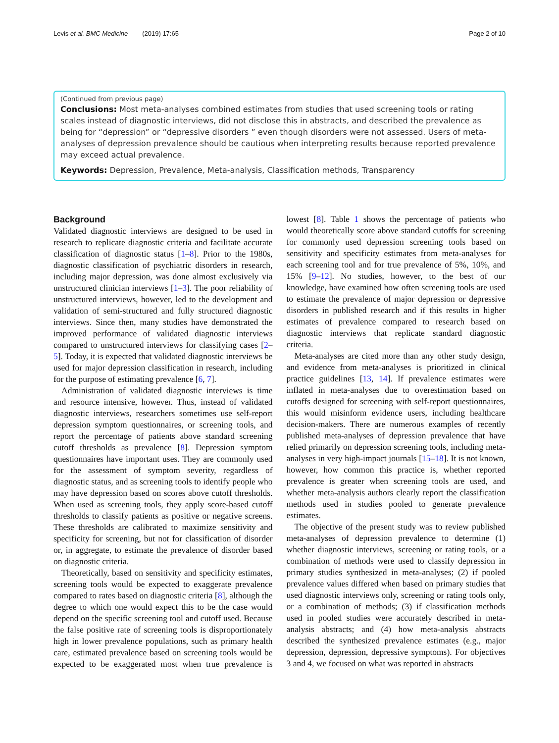Levis et al. BMC Medicine (2019) 17:65 Page 2 of 10
(Continued from previous page)
Conclusions: Most meta-analyses combined estimates from studies that used screening tools or rating scales instead of diagnostic interviews, did not disclose this in abstracts, and described the prevalence as being for “depression” or “depressive disorders ” even though disorders were not assessed. Users of meta-analyses of depression prevalence should be cautious when interpreting results because reported prevalence may exceed actual prevalence.
Keywords: Depression, Prevalence, Meta-analysis, Classification methods, Transparency
Background
Validated diagnostic interviews are designed to be used in research to replicate diagnostic criteria and facilitate accurate classification of diagnostic status [1–8]. Prior to the 1980s, diagnostic classification of psychiatric disorders in research, including major depression, was done almost exclusively via unstructured clinician interviews [1–3]. The poor reliability of unstructured interviews, however, led to the development and validation of semi-structured and fully structured diagnostic interviews. Since then, many studies have demonstrated the improved performance of validated diagnostic interviews compared to unstructured interviews for classifying cases [2–5]. Today, it is expected that validated diagnostic interviews be used for major depression classification in research, including for the purpose of estimating prevalence [6, 7].
Administration of validated diagnostic interviews is time and resource intensive, however. Thus, instead of validated diagnostic interviews, researchers sometimes use self-report depression symptom questionnaires, or screening tools, and report the percentage of patients above standard screening cutoff thresholds as prevalence [8]. Depression symptom questionnaires have important uses. They are commonly used for the assessment of symptom severity, regardless of diagnostic status, and as screening tools to identify people who may have depression based on scores above cutoff thresholds. When used as screening tools, they apply score-based cutoff thresholds to classify patients as positive or negative screens. These thresholds are calibrated to maximize sensitivity and specificity for screening, but not for classification of disorder or, in aggregate, to estimate the prevalence of disorder based on diagnostic criteria.
Theoretically, based on sensitivity and specificity estimates, screening tools would be expected to exaggerate prevalence compared to rates based on diagnostic criteria [8], although the degree to which one would expect this to be the case would depend on the specific screening tool and cutoff used. Because the false positive rate of screening tools is disproportionately high in lower prevalence populations, such as primary health care, estimated prevalence based on screening tools would be expected to be exaggerated most when true prevalence is lowest [8]. Table 1 shows the percentage of patients who would theoretically score above standard cutoffs for screening for commonly used depression screening tools based on sensitivity and specificity estimates from meta-analyses for each screening tool and for true prevalence of 5%, 10%, and 15% [9–12]. No studies, however, to the best of our knowledge, have examined how often screening tools are used to estimate the prevalence of major depression or depressive disorders in published research and if this results in higher estimates of prevalence compared to research based on diagnostic interviews that replicate standard diagnostic criteria.
Meta-analyses are cited more than any other study design, and evidence from meta-analyses is prioritized in clinical practice guidelines [13, 14]. If prevalence estimates were inflated in meta-analyses due to overestimation based on cutoffs designed for screening with self-report questionnaires, this would misinform evidence users, including healthcare decision-makers. There are numerous examples of recently published meta-analyses of depression prevalence that have relied primarily on depression screening tools, including meta-analyses in very high-impact journals [15–18]. It is not known, however, how common this practice is, whether reported prevalence is greater when screening tools are used, and whether meta-analysis authors clearly report the classification methods used in studies pooled to generate prevalence estimates.
The objective of the present study was to review published meta-analyses of depression prevalence to determine (1) whether diagnostic interviews, screening or rating tools, or a combination of methods were used to classify depression in primary studies synthesized in meta-analyses; (2) if pooled prevalence values differed when based on primary studies that used diagnostic interviews only, screening or rating tools only, or a combination of methods; (3) if classification methods used in pooled studies were accurately described in meta-analysis abstracts; and (4) how meta-analysis abstracts described the synthesized prevalence estimates (e.g., major depression, depression, depressive symptoms). For objectives 3 and 4, we focused on what was reported in abstracts